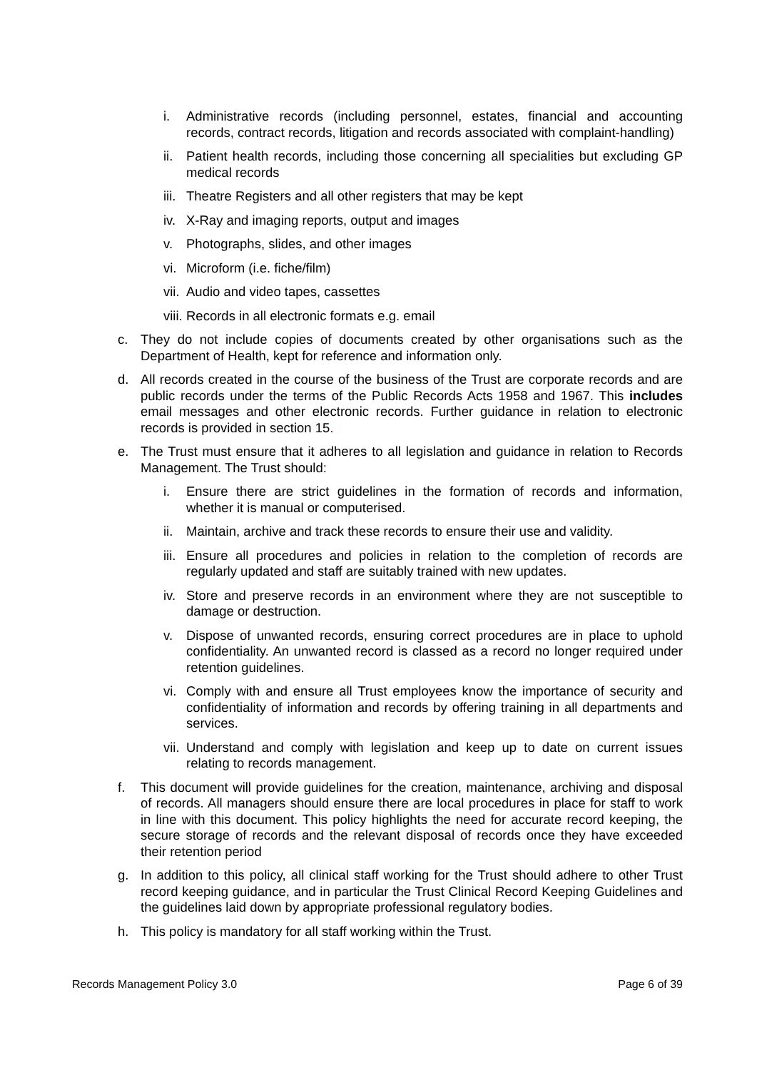i. Administrative records (including personnel, estates, financial and accounting records, contract records, litigation and records associated with complaint-handling)
ii. Patient health records, including those concerning all specialities but excluding GP medical records
iii. Theatre Registers and all other registers that may be kept
iv. X-Ray and imaging reports, output and images
v. Photographs, slides, and other images
vi. Microform (i.e. fiche/film)
vii. Audio and video tapes, cassettes
viii. Records in all electronic formats e.g. email
c. They do not include copies of documents created by other organisations such as the Department of Health, kept for reference and information only.
d. All records created in the course of the business of the Trust are corporate records and are public records under the terms of the Public Records Acts 1958 and 1967. This includes email messages and other electronic records. Further guidance in relation to electronic records is provided in section 15.
e. The Trust must ensure that it adheres to all legislation and guidance in relation to Records Management. The Trust should:
i. Ensure there are strict guidelines in the formation of records and information, whether it is manual or computerised.
ii. Maintain, archive and track these records to ensure their use and validity.
iii. Ensure all procedures and policies in relation to the completion of records are regularly updated and staff are suitably trained with new updates.
iv. Store and preserve records in an environment where they are not susceptible to damage or destruction.
v. Dispose of unwanted records, ensuring correct procedures are in place to uphold confidentiality. An unwanted record is classed as a record no longer required under retention guidelines.
vi. Comply with and ensure all Trust employees know the importance of security and confidentiality of information and records by offering training in all departments and services.
vii. Understand and comply with legislation and keep up to date on current issues relating to records management.
f. This document will provide guidelines for the creation, maintenance, archiving and disposal of records. All managers should ensure there are local procedures in place for staff to work in line with this document. This policy highlights the need for accurate record keeping, the secure storage of records and the relevant disposal of records once they have exceeded their retention period
g. In addition to this policy, all clinical staff working for the Trust should adhere to other Trust record keeping guidance, and in particular the Trust Clinical Record Keeping Guidelines and the guidelines laid down by appropriate professional regulatory bodies.
h. This policy is mandatory for all staff working within the Trust.
Records Management Policy 3.0 Page 6 of 39